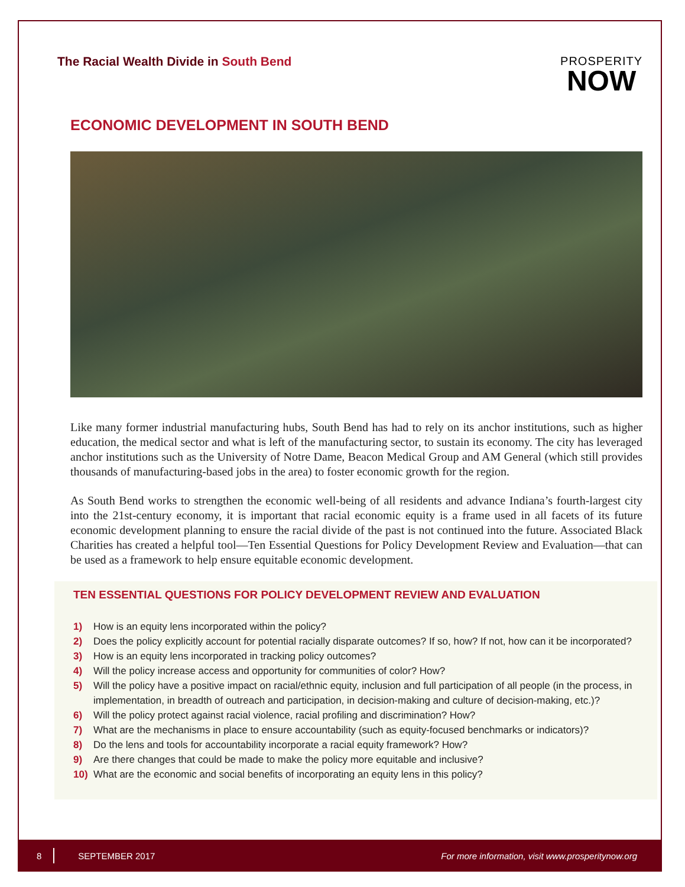The Racial Wealth Divide in South Bend
PROSPERITY
NOW
ECONOMIC DEVELOPMENT IN SOUTH BEND
Like many former industrial manufacturing hubs, South Bend has had to rely on its anchor institutions, such as higher education, the medical sector and what is left of the manufacturing sector, to sustain its economy. The city has leveraged anchor institutions such as the University of Notre Dame, Beacon Medical Group and AM General (which still provides thousands of manufacturing-based jobs in the area) to foster economic growth for the region.
As South Bend works to strengthen the economic well-being of all residents and advance Indiana’s fourth-largest city into the 21st-century economy, it is important that racial economic equity is a frame used in all facets of its future economic development planning to ensure the racial divide of the past is not continued into the future. Associated Black Charities has created a helpful tool—Ten Essential Questions for Policy Development Review and Evaluation—that can be used as a framework to help ensure equitable economic development.
TEN ESSENTIAL QUESTIONS FOR POLICY DEVELOPMENT REVIEW AND EVALUATION
1) How is an equity lens incorporated within the policy?
2) Does the policy explicitly account for potential racially disparate outcomes? If so, how? If not, how can it be incorporated?
3) How is an equity lens incorporated in tracking policy outcomes?
4) Will the policy increase access and opportunity for communities of color? How?
5) Will the policy have a positive impact on racial/ethnic equity, inclusion and full participation of all people (in the process, in implementation, in breadth of outreach and participation, in decision-making and culture of decision-making, etc.)?
6) Will the policy protect against racial violence, racial profiling and discrimination? How?
7) What are the mechanisms in place to ensure accountability (such as equity-focused benchmarks or indicators)?
8) Do the lens and tools for accountability incorporate a racial equity framework? How?
9) Are there changes that could be made to make the policy more equitable and inclusive?
10) What are the economic and social benefits of incorporating an equity lens in this policy?
8 SEPTEMBER 2017 For more information, visit www.prosperitynow.org